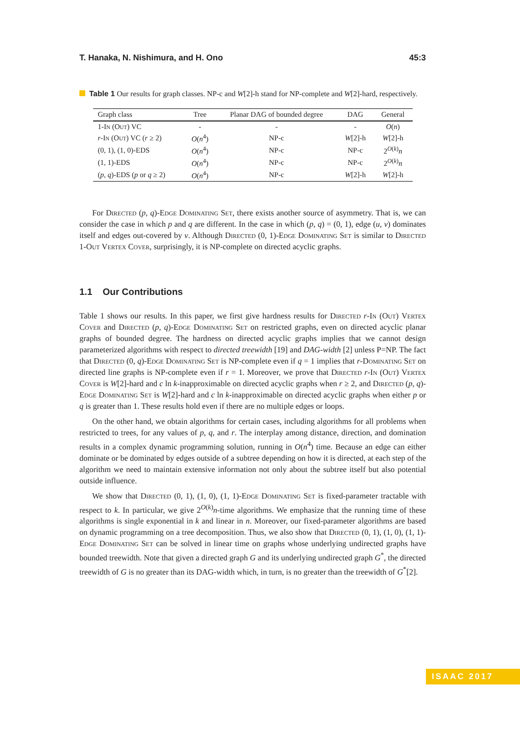T. Hanaka, N. Nishimura, and H. Ono 45:3
Table 1 Our results for graph classes. NP-c and W[2]-h stand for NP-complete and W[2]-hard, respectively.
| Graph class | Tree | Planar DAG of bounded degree | DAG | General |
| --- | --- | --- | --- | --- |
| 1- In ( Out ) VC | - | - | - | O ( n ) |
| r - In ( Out ) VC ( r ≥ 2) | O ( n<sup>4</sup>) | NP-c | W [2]-h | W [2]-h |
| (0, 1), (1, 0)-EDS | O ( n<sup>4</sup>) | NP-c | NP-c | 2<sup>O(k)</sup> n |
| (1, 1)-EDS | O ( n<sup>4</sup>) | NP-c | NP-c | 2<sup>O(k)</sup> n |
| ( p , q )-EDS ( p or q ≥ 2) | O ( n<sup>4</sup>) | NP-c | W [2]-h | W [2]-h |
For Directed (p, q)-Edge Dominating Set, there exists another source of asymmetry. That is, we can consider the case in which p and q are different. In the case in which (p, q) = (0, 1), edge (u, v) dominates itself and edges out-covered by v. Although Directed (0, 1)-Edge Dominating Set is similar to Directed 1-Out Vertex Cover, surprisingly, it is NP-complete on directed acyclic graphs.
1.1 Our Contributions
Table 1 shows our results. In this paper, we first give hardness results for Directed r-In (Out) Vertex Cover and Directed (p, q)-Edge Dominating Set on restricted graphs, even on directed acyclic planar graphs of bounded degree. The hardness on directed acyclic graphs implies that we cannot design parameterized algorithms with respect to directed treewidth [19] and DAG-width [2] unless P=NP. The fact that Directed (0, q)-Edge Dominating Set is NP-complete even if q = 1 implies that r-Dominating Set on directed line graphs is NP-complete even if r = 1. Moreover, we prove that Directed r-In (Out) Vertex Cover is W[2]-hard and c ln k-inapproximable on directed acyclic graphs when r ≥ 2, and Directed (p, q)-Edge Dominating Set is W[2]-hard and c ln k-inapproximable on directed acyclic graphs when either p or q is greater than 1. These results hold even if there are no multiple edges or loops.
On the other hand, we obtain algorithms for certain cases, including algorithms for all problems when restricted to trees, for any values of p, q, and r. The interplay among distance, direction, and domination results in a complex dynamic programming solution, running in O(n<sup>4</sup>) time. Because an edge can either dominate or be dominated by edges outside of a subtree depending on how it is directed, at each step of the algorithm we need to maintain extensive information not only about the subtree itself but also potential outside influence.
We show that Directed (0, 1), (1, 0), (1, 1)-Edge Dominating Set is fixed-parameter tractable with respect to k. In particular, we give 2<sup>O(k)</sup>n-time algorithms. We emphasize that the running time of these algorithms is single exponential in k and linear in n. Moreover, our fixed-parameter algorithms are based on dynamic programming on a tree decomposition. Thus, we also show that Directed (0, 1), (1, 0), (1, 1)-Edge Dominating Set can be solved in linear time on graphs whose underlying undirected graphs have bounded treewidth. Note that given a directed graph G and its underlying undirected graph G<sup>*</sup>, the directed treewidth of G is no greater than its DAG-width which, in turn, is no greater than the treewidth of G<sup>*</sup>[2].
ISAAC 2017